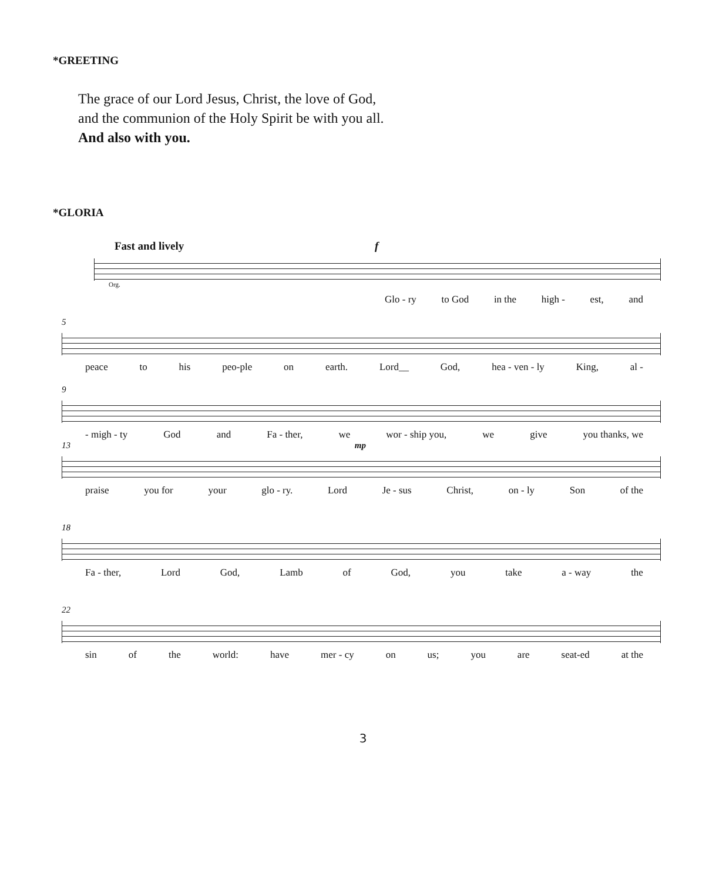*GREETING
The grace of our Lord Jesus, Christ, the love of God,
and the communion of the Holy Spirit be with you all.
And also with you.
*GLORIA
Fast and lively f
Org.
Glo - ry to God in the high - est, and
5
peace to his peo-ple on earth. Lord__ God, hea - ven - ly King, al -
9
- migh - ty God and Fa - ther, we wor - ship you, we give you thanks, we
13 mp
praise you for your glo - ry. Lord Je - sus Christ, on - ly Son of the
18
Fa - ther, Lord God, Lamb of God, you take a - way the
22
sin of the world: have mer - cy on us; you are seat-ed at the
3